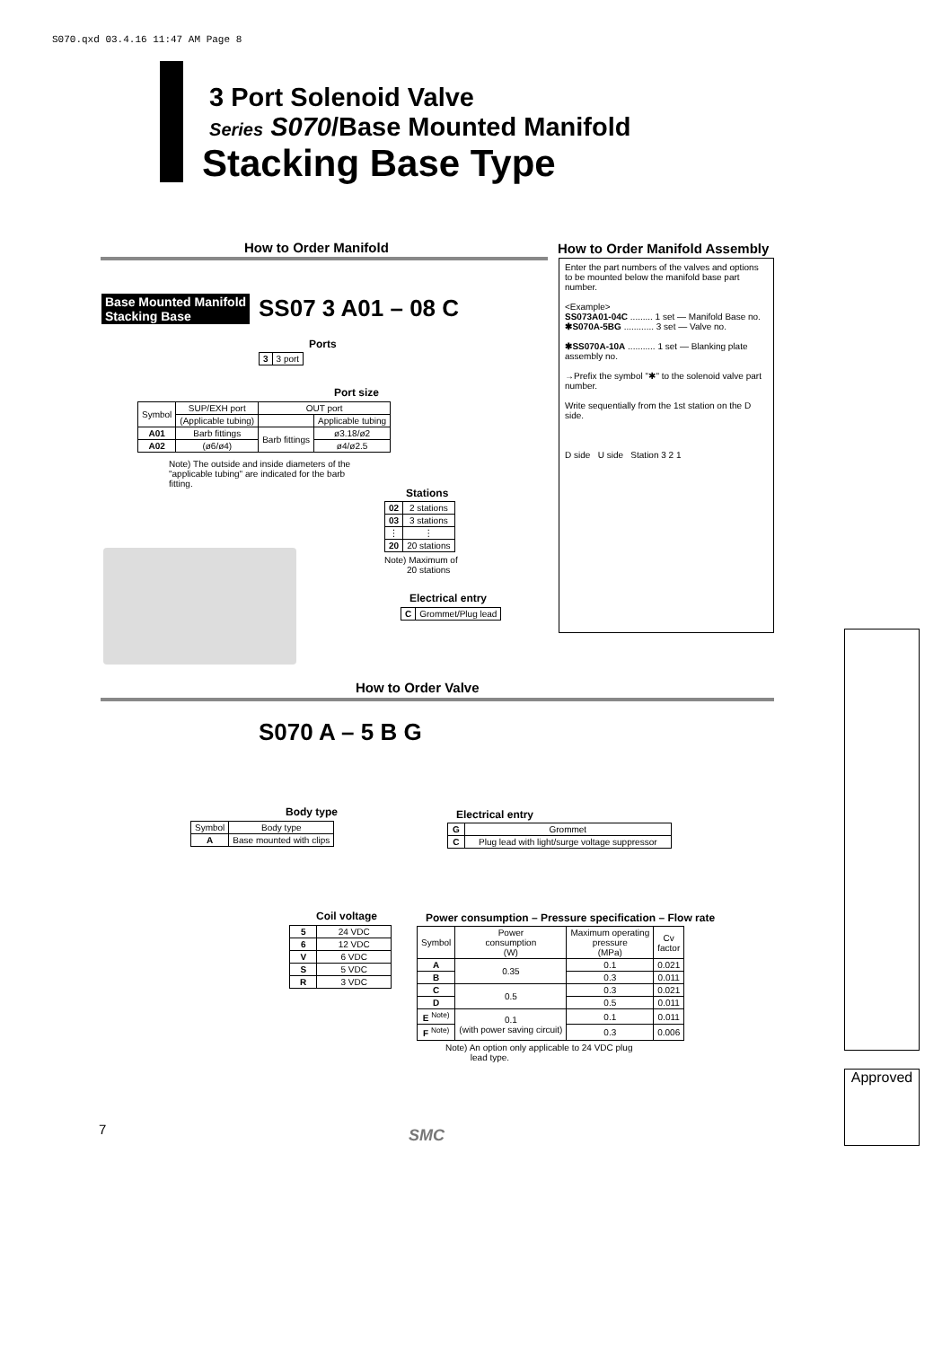S070.qxd 03.4.16 11:47 AM Page 8
3 Port Solenoid Valve
Series S070/Base Mounted Manifold
Stacking Base Type
How to Order Manifold How to Order Manifold Assembly
Base Mounted Manifold
Stacking Base
SS07 3 A01 – 08 C
Ports
| 3 | 3 port |
Port size
| Symbol | SUP/EXH port | OUT port | |
| --- | --- | --- | --- |
| | (Applicable tubing) | | Applicable tubing |
| A01 | Barb fittings | Barb fittings | ø3.18/ø2 |
| A02 | (ø6/ø4) | | ø4/ø2.5 |
Note) The outside and inside diameters of the "applicable tubing" are indicated for the barb fitting.
Stations
| 02 | 2 stations |
| 03 | 3 stations |
| ⋮ | ⋮ |
| 20 | 20 stations |
Note) Maximum of
20 stations
Electrical entry
| C | Grommet/Plug lead |
Enter the part numbers of the valves and options to be mounted below the manifold base part number.
<Example>
SS073A01-04C ......... 1 set — Manifold Base no.
✱S070A-5BG ............ 3 set — Valve no.
✱SS070A-10A ........... 1 set — Blanking plate assembly no.
→Prefix the symbol "✱" to the solenoid valve part number.
Write sequentially from the 1st station on the D side.
D side U side Station 3 2 1
How to Order Valve
S070 A – 5 B G
Body type
| Symbol | Body type |
| --- | --- |
| A | Base mounted with clips |
Electrical entry
| G | Grommet |
| C | Plug lead with light/surge voltage suppressor |
Coil voltage
| 5 | 24 VDC |
| 6 | 12 VDC |
| V | 6 VDC |
| S | 5 VDC |
| R | 3 VDC |
Power consumption – Pressure specification – Flow rate
| Symbol | Power consumption (W) | Maximum operating pressure (MPa) | Cv factor |
| --- | --- | --- | --- |
| A | 0.35 | 0.1 | 0.021 |
| B | | 0.3 | 0.011 |
| C | 0.5 | 0.3 | 0.021 |
| D | | 0.5 | 0.011 |
| E <sup>Note)</sup> | 0.1 (with power saving circuit) | 0.1 | 0.011 |
| F <sup>Note)</sup> | | 0.3 | 0.006 |
Note) An option only applicable to 24 VDC plug
lead type.
Approved
7 SMC